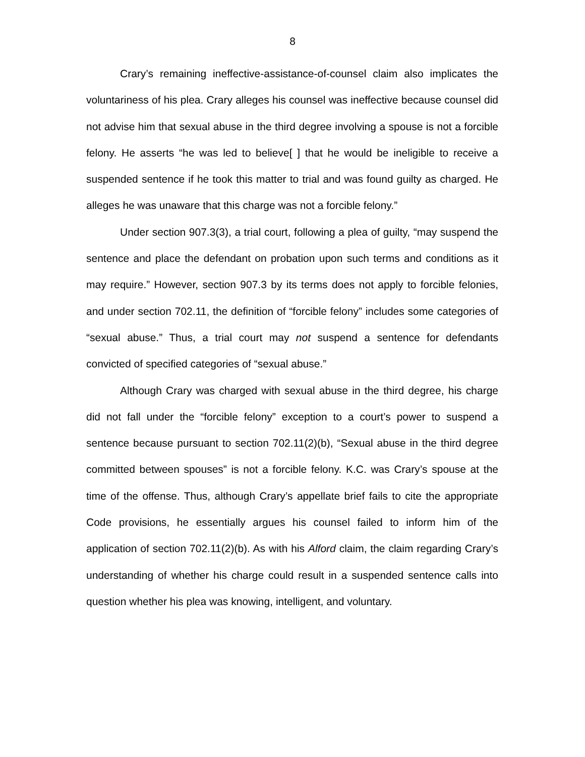8
Crary’s remaining ineffective-assistance-of-counsel claim also implicates the voluntariness of his plea. Crary alleges his counsel was ineffective because counsel did not advise him that sexual abuse in the third degree involving a spouse is not a forcible felony. He asserts “he was led to believe[ ] that he would be ineligible to receive a suspended sentence if he took this matter to trial and was found guilty as charged. He alleges he was unaware that this charge was not a forcible felony.”
Under section 907.3(3), a trial court, following a plea of guilty, “may suspend the sentence and place the defendant on probation upon such terms and conditions as it may require.” However, section 907.3 by its terms does not apply to forcible felonies, and under section 702.11, the definition of “forcible felony” includes some categories of “sexual abuse.” Thus, a trial court may not suspend a sentence for defendants convicted of specified categories of “sexual abuse.”
Although Crary was charged with sexual abuse in the third degree, his charge did not fall under the “forcible felony” exception to a court’s power to suspend a sentence because pursuant to section 702.11(2)(b), “Sexual abuse in the third degree committed between spouses” is not a forcible felony. K.C. was Crary’s spouse at the time of the offense. Thus, although Crary’s appellate brief fails to cite the appropriate Code provisions, he essentially argues his counsel failed to inform him of the application of section 702.11(2)(b). As with his Alford claim, the claim regarding Crary’s understanding of whether his charge could result in a suspended sentence calls into question whether his plea was knowing, intelligent, and voluntary.